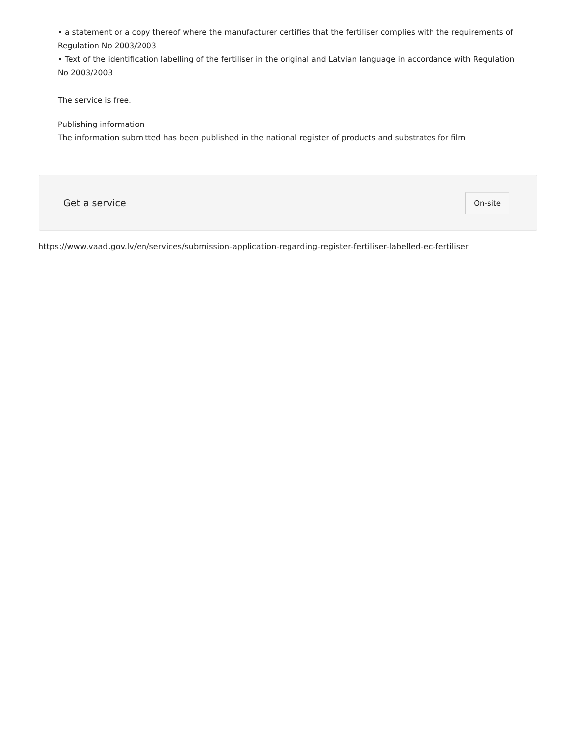• a statement or a copy thereof where the manufacturer certifies that the fertiliser complies with the requirements of Regulation No 2003/2003
• Text of the identification labelling of the fertiliser in the original and Latvian language in accordance with Regulation No 2003/2003
The service is free.
Publishing information
The information submitted has been published in the national register of products and substrates for film
Get a service On-site
https://www.vaad.gov.lv/en/services/submission-application-regarding-register-fertiliser-labelled-ec-fertiliser